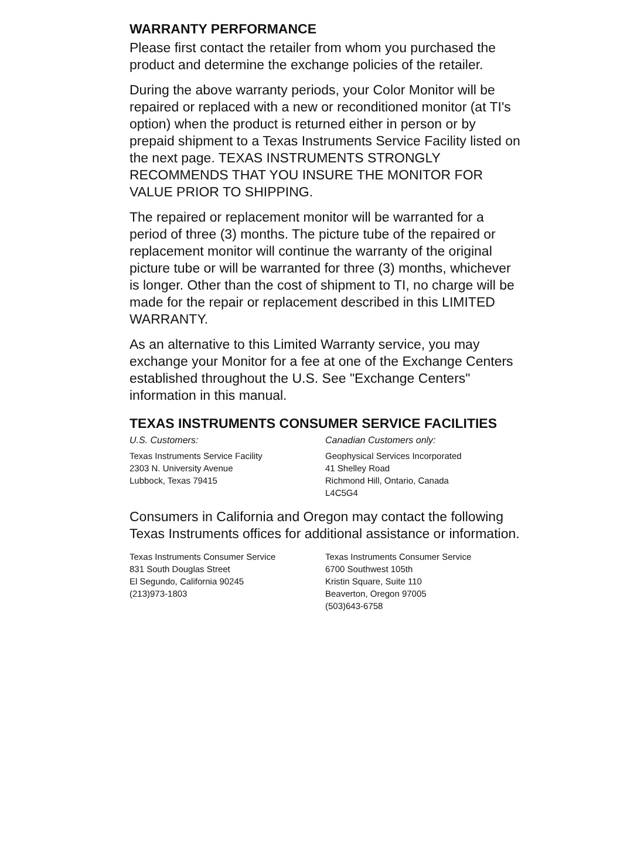WARRANTY PERFORMANCE
Please first contact the retailer from whom you purchased the product and determine the exchange policies of the retailer.
During the above warranty periods, your Color Monitor will be repaired or replaced with a new or reconditioned monitor (at TI's option) when the product is returned either in person or by prepaid shipment to a Texas Instruments Service Facility listed on the next page. TEXAS INSTRUMENTS STRONGLY RECOMMENDS THAT YOU INSURE THE MONITOR FOR VALUE PRIOR TO SHIPPING.
The repaired or replacement monitor will be warranted for a period of three (3) months. The picture tube of the repaired or replacement monitor will continue the warranty of the original picture tube or will be warranted for three (3) months, whichever is longer. Other than the cost of shipment to TI, no charge will be made for the repair or replacement described in this LIMITED WARRANTY.
As an alternative to this Limited Warranty service, you may exchange your Monitor for a fee at one of the Exchange Centers established throughout the U.S. See "Exchange Centers" information in this manual.
TEXAS INSTRUMENTS CONSUMER SERVICE FACILITIES
U.S. Customers:
Texas Instruments Service Facility
2303 N. University Avenue
Lubbock, Texas 79415
Canadian Customers only:
Geophysical Services Incorporated
41 Shelley Road
Richmond Hill, Ontario, Canada
L4C5G4
Consumers in California and Oregon may contact the following Texas Instruments offices for additional assistance or information.
Texas Instruments Consumer Service
831 South Douglas Street
El Segundo, California 90245
(213)973-1803
Texas Instruments Consumer Service
6700 Southwest 105th
Kristin Square, Suite 110
Beaverton, Oregon 97005
(503)643-6758